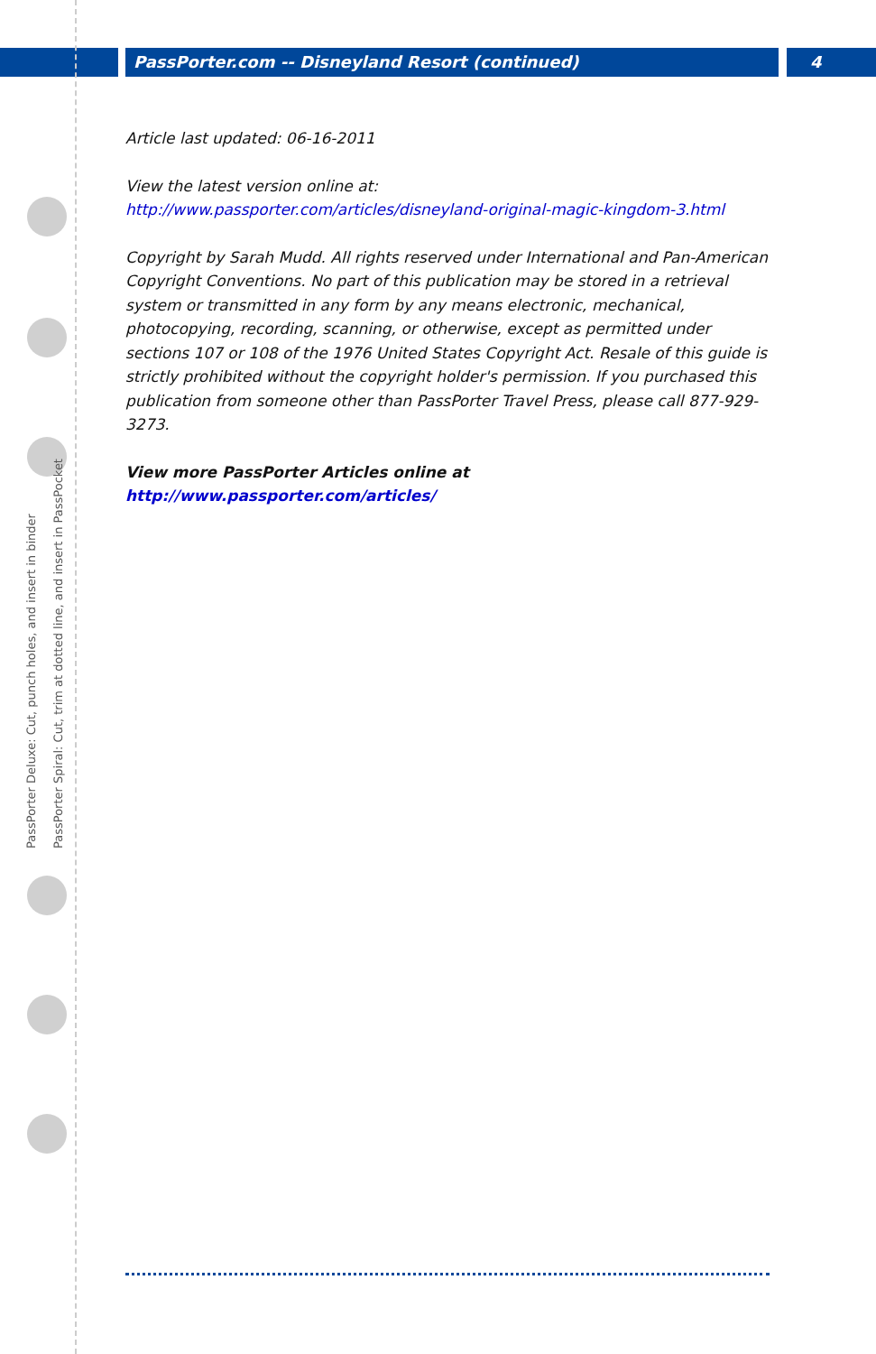PassPorter.com -- Disneyland Resort (continued) 4
PassPorter Deluxe: Cut, punch holes, and insert in binder
PassPorter Spiral: Cut, trim at dotted line, and insert in PassPocket
Article last updated: 06-16-2011
View the latest version online at:
http://www.passporter.com/articles/disneyland-original-magic-kingdom-3.html
Copyright by Sarah Mudd. All rights reserved under International and Pan-American Copyright Conventions. No part of this publication may be stored in a retrieval system or transmitted in any form by any means electronic, mechanical, photocopying, recording, scanning, or otherwise, except as permitted under sections 107 or 108 of the 1976 United States Copyright Act. Resale of this guide is strictly prohibited without the copyright holder's permission. If you purchased this publication from someone other than PassPorter Travel Press, please call 877-929-3273.
View more PassPorter Articles online at http://www.passporter.com/articles/